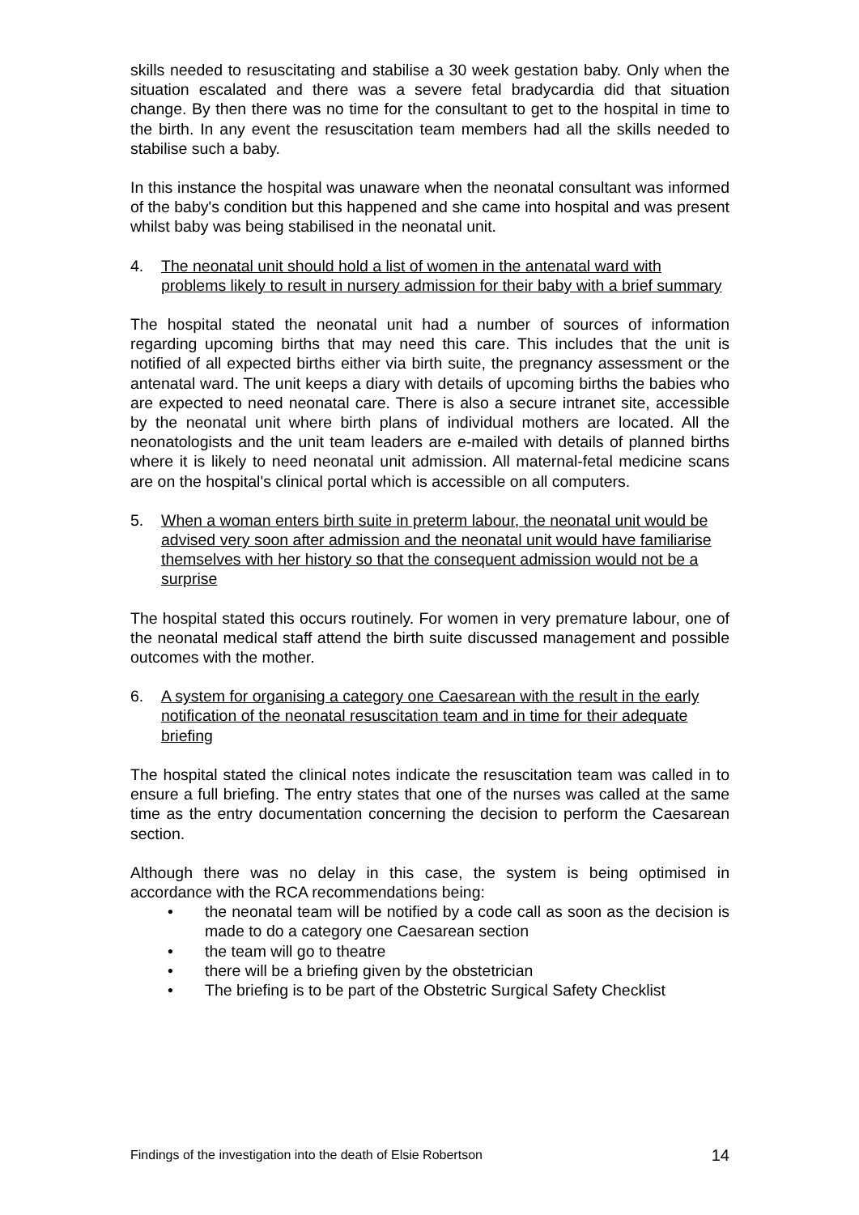skills needed to resuscitating and stabilise a 30 week gestation baby. Only when the situation escalated and there was a severe fetal bradycardia did that situation change. By then there was no time for the consultant to get to the hospital in time to the birth. In any event the resuscitation team members had all the skills needed to stabilise such a baby.
In this instance the hospital was unaware when the neonatal consultant was informed of the baby's condition but this happened and she came into hospital and was present whilst baby was being stabilised in the neonatal unit.
4. The neonatal unit should hold a list of women in the antenatal ward with problems likely to result in nursery admission for their baby with a brief summary
The hospital stated the neonatal unit had a number of sources of information regarding upcoming births that may need this care. This includes that the unit is notified of all expected births either via birth suite, the pregnancy assessment or the antenatal ward. The unit keeps a diary with details of upcoming births the babies who are expected to need neonatal care. There is also a secure intranet site, accessible by the neonatal unit where birth plans of individual mothers are located. All the neonatologists and the unit team leaders are e-mailed with details of planned births where it is likely to need neonatal unit admission. All maternal-fetal medicine scans are on the hospital's clinical portal which is accessible on all computers.
5. When a woman enters birth suite in preterm labour, the neonatal unit would be advised very soon after admission and the neonatal unit would have familiarise themselves with her history so that the consequent admission would not be a surprise
The hospital stated this occurs routinely. For women in very premature labour, one of the neonatal medical staff attend the birth suite discussed management and possible outcomes with the mother.
6. A system for organising a category one Caesarean with the result in the early notification of the neonatal resuscitation team and in time for their adequate briefing
The hospital stated the clinical notes indicate the resuscitation team was called in to ensure a full briefing. The entry states that one of the nurses was called at the same time as the entry documentation concerning the decision to perform the Caesarean section.
Although there was no delay in this case, the system is being optimised in accordance with the RCA recommendations being:
• the neonatal team will be notified by a code call as soon as the decision is made to do a category one Caesarean section
• the team will go to theatre
• there will be a briefing given by the obstetrician
• The briefing is to be part of the Obstetric Surgical Safety Checklist
Findings of the investigation into the death of Elsie Robertson 14